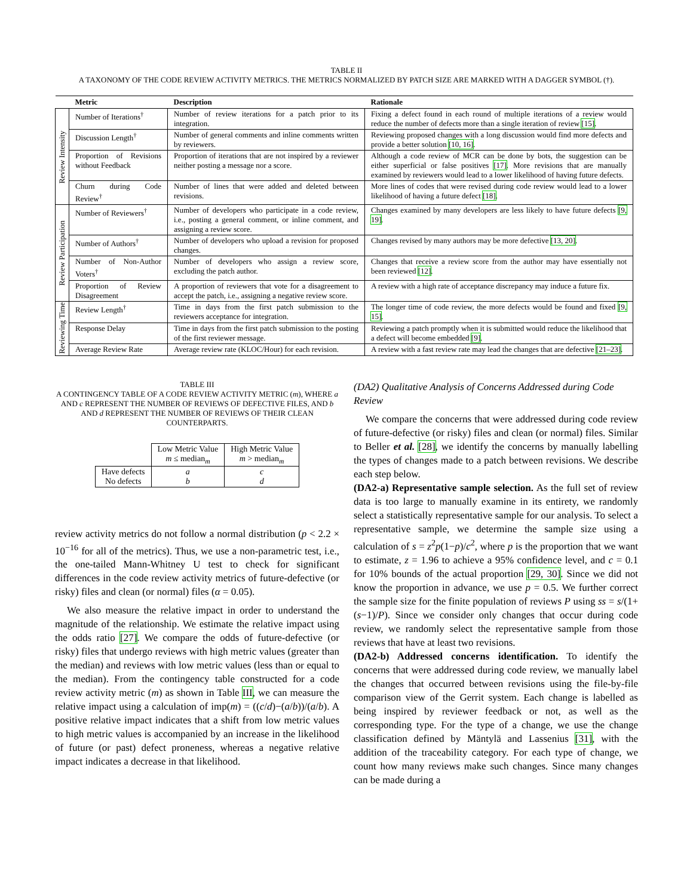TABLE II
A TAXONOMY OF THE CODE REVIEW ACTIVITY METRICS. THE METRICS NORMALIZED BY PATCH SIZE ARE MARKED WITH A DAGGER SYMBOL (†).
| | Metric | Description | Rationale |
| --- | --- | --- | --- |
| Review Intensity | Number of Iterations<sup>†</sup> | Number of review iterations for a patch prior to its integration. | Fixing a defect found in each round of multiple iterations of a review would reduce the number of defects more than a single iteration of review [15] . |
| | Discussion Length<sup>†</sup> | Number of general comments and inline comments written by reviewers. | Reviewing proposed changes with a long discussion would find more defects and provide a better solution [10, 16] . |
| | Proportion of Revisions without Feedback | Proportion of iterations that are not inspired by a reviewer neither posting a message nor a score. | Although a code review of MCR can be done by bots, the suggestion can be either superficial or false positives [17] . More revisions that are manually examined by reviewers would lead to a lower likelihood of having future defects. |
| | Churn during Code Review<sup>†</sup> | Number of lines that were added and deleted between revisions. | More lines of codes that were revised during code review would lead to a lower likelihood of having a future defect [18] . |
| Review Participation | Number of Reviewers<sup>†</sup> | Number of developers who participate in a code review, i.e., posting a general comment, or inline comment, and assigning a review score. | Changes examined by many developers are less likely to have future defects [9, 19] . |
| | Number of Authors<sup>†</sup> | Number of developers who upload a revision for proposed changes. | Changes revised by many authors may be more defective [13, 20] . |
| | Number of Non-Author Voters<sup>†</sup> | Number of developers who assign a review score, excluding the patch author. | Changes that receive a review score from the author may have essentially not been reviewed [12] . |
| | Proportion of Review Disagreement | A proportion of reviewers that vote for a disagreement to accept the patch, i.e., assigning a negative review score. | A review with a high rate of acceptance discrepancy may induce a future fix. |
| Reviewing Time | Review Length<sup>†</sup> | Time in days from the first patch submission to the reviewers acceptance for integration. | The longer time of code review, the more defects would be found and fixed [9, 15] . |
| | Response Delay | Time in days from the first patch submission to the posting of the first reviewer message. | Reviewing a patch promptly when it is submitted would reduce the likelihood that a defect will become embedded [9] . |
| | Average Review Rate | Average review rate (KLOC/Hour) for each revision. | A review with a fast review rate may lead the changes that are defective [21–23] . |
TABLE III
A CONTINGENCY TABLE OF A CODE REVIEW ACTIVITY METRIC (m), WHERE a AND c REPRESENT THE NUMBER OF REVIEWS OF DEFECTIVE FILES, AND b AND d REPRESENT THE NUMBER OF REVIEWS OF THEIR CLEAN COUNTERPARTS.
| | Low Metric Value m ≤ median<sub>m</sub> | High Metric Value m > median<sub>m</sub> |
| Have defects No defects | a b | c d |
review activity metrics do not follow a normal distribution (p < 2.2 × 10<sup>−16</sup> for all of the metrics). Thus, we use a non-parametric test, i.e., the one-tailed Mann-Whitney U test to check for significant differences in the code review activity metrics of future-defective (or risky) files and clean (or normal) files (α = 0.05).
We also measure the relative impact in order to understand the magnitude of the relationship. We estimate the relative impact using the odds ratio [27]. We compare the odds of future-defective (or risky) files that undergo reviews with high metric values (greater than the median) and reviews with low metric values (less than or equal to the median). From the contingency table constructed for a code review activity metric (m) as shown in Table III, we can measure the relative impact using a calculation of imp(m) = ((c/d)−(a/b))/(a/b). A positive relative impact indicates that a shift from low metric values to high metric values is accompanied by an increase in the likelihood of future (or past) defect proneness, whereas a negative relative impact indicates a decrease in that likelihood.
(DA2) Qualitative Analysis of Concerns Addressed during Code Review
We compare the concerns that were addressed during code review of future-defective (or risky) files and clean (or normal) files. Similar to Beller et al. [28], we identify the concerns by manually labelling the types of changes made to a patch between revisions. We describe each step below.
(DA2-a) Representative sample selection. As the full set of review data is too large to manually examine in its entirety, we randomly select a statistically representative sample for our analysis. To select a representative sample, we determine the sample size using a calculation of s = z<sup>2</sup>p(1−p)/c<sup>2</sup>, where p is the proportion that we want to estimate, z = 1.96 to achieve a 95% confidence level, and c = 0.1 for 10% bounds of the actual proportion [29, 30]. Since we did not know the proportion in advance, we use p = 0.5. We further correct the sample size for the finite population of reviews P using ss = s/(1+(s−1)/P). Since we consider only changes that occur during code review, we randomly select the representative sample from those reviews that have at least two revisions.
(DA2-b) Addressed concerns identification. To identify the concerns that were addressed during code review, we manually label the changes that occurred between revisions using the file-by-file comparison view of the Gerrit system. Each change is labelled as being inspired by reviewer feedback or not, as well as the corresponding type. For the type of a change, we use the change classification defined by Mäntylä and Lassenius [31], with the addition of the traceability category. For each type of change, we count how many reviews make such changes. Since many changes can be made during a